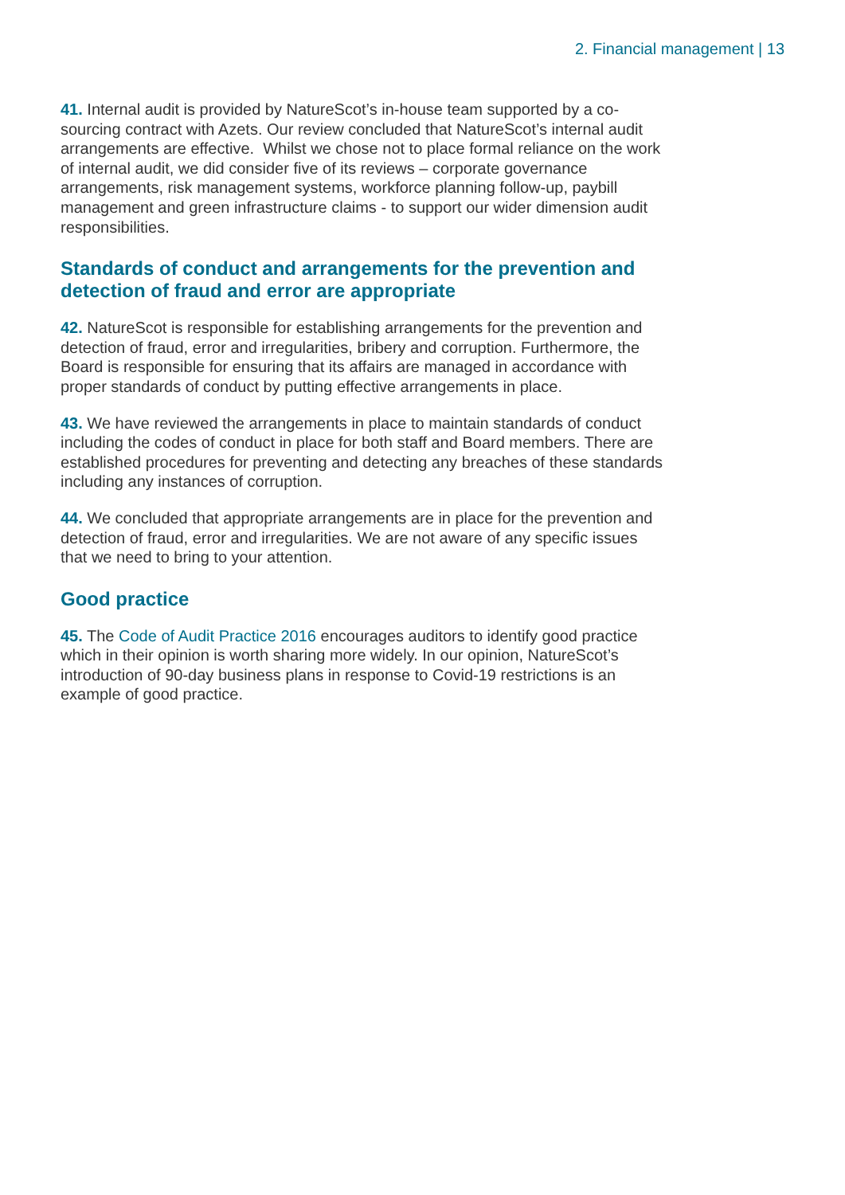2. Financial management | 13
41. Internal audit is provided by NatureScot’s in-house team supported by a co-sourcing contract with Azets. Our review concluded that NatureScot’s internal audit arrangements are effective. Whilst we chose not to place formal reliance on the work of internal audit, we did consider five of its reviews – corporate governance arrangements, risk management systems, workforce planning follow-up, paybill management and green infrastructure claims - to support our wider dimension audit responsibilities.
Standards of conduct and arrangements for the prevention and detection of fraud and error are appropriate
42. NatureScot is responsible for establishing arrangements for the prevention and detection of fraud, error and irregularities, bribery and corruption. Furthermore, the Board is responsible for ensuring that its affairs are managed in accordance with proper standards of conduct by putting effective arrangements in place.
43. We have reviewed the arrangements in place to maintain standards of conduct including the codes of conduct in place for both staff and Board members. There are established procedures for preventing and detecting any breaches of these standards including any instances of corruption.
44. We concluded that appropriate arrangements are in place for the prevention and detection of fraud, error and irregularities. We are not aware of any specific issues that we need to bring to your attention.
Good practice
45. The Code of Audit Practice 2016 encourages auditors to identify good practice which in their opinion is worth sharing more widely. In our opinion, NatureScot’s introduction of 90-day business plans in response to Covid-19 restrictions is an example of good practice.